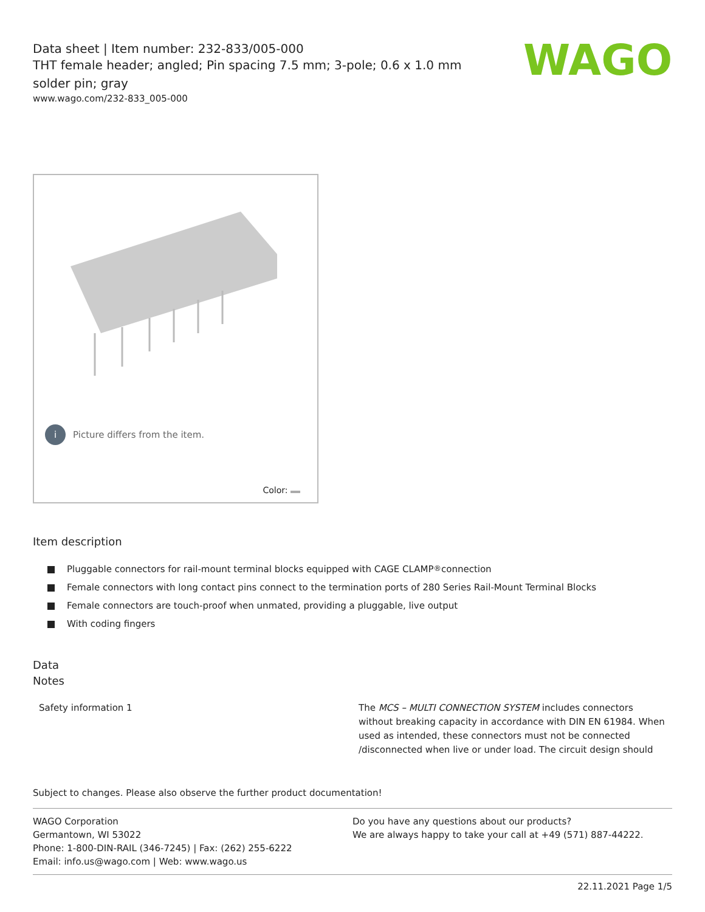Data sheet | Item number: 232-833/005-000
THT female header; angled; Pin spacing 7.5 mm; 3-pole; 0.6 x 1.0 mm solder pin; gray
www.wago.com/232-833_005-000
WAGO
i Picture differs from the item.
Color:
Item description
Pluggable connectors for rail-mount terminal blocks equipped with CAGE CLAMP<sup>®</sup> connection
Female connectors with long contact pins connect to the termination ports of 280 Series Rail-Mount Terminal Blocks
Female connectors are touch-proof when unmated, providing a pluggable, live output
With coding fingers
Data
Notes
| Safety information 1 | The MCS – MULTI CONNECTION SYSTEM includes connectors without breaking capacity in accordance with DIN EN 61984. When used as intended, these connectors must not be connected /disconnected when live or under load. The circuit design should |
Subject to changes. Please also observe the further product documentation!
WAGO Corporation
Germantown, WI 53022
Phone: 1-800-DIN-RAIL (346-7245) | Fax: (262) 255-6222
Email: info.us@wago.com | Web: www.wago.us
Do you have any questions about our products?
We are always happy to take your call at +49 (571) 887-44222.
22.11.2021 Page 1/5